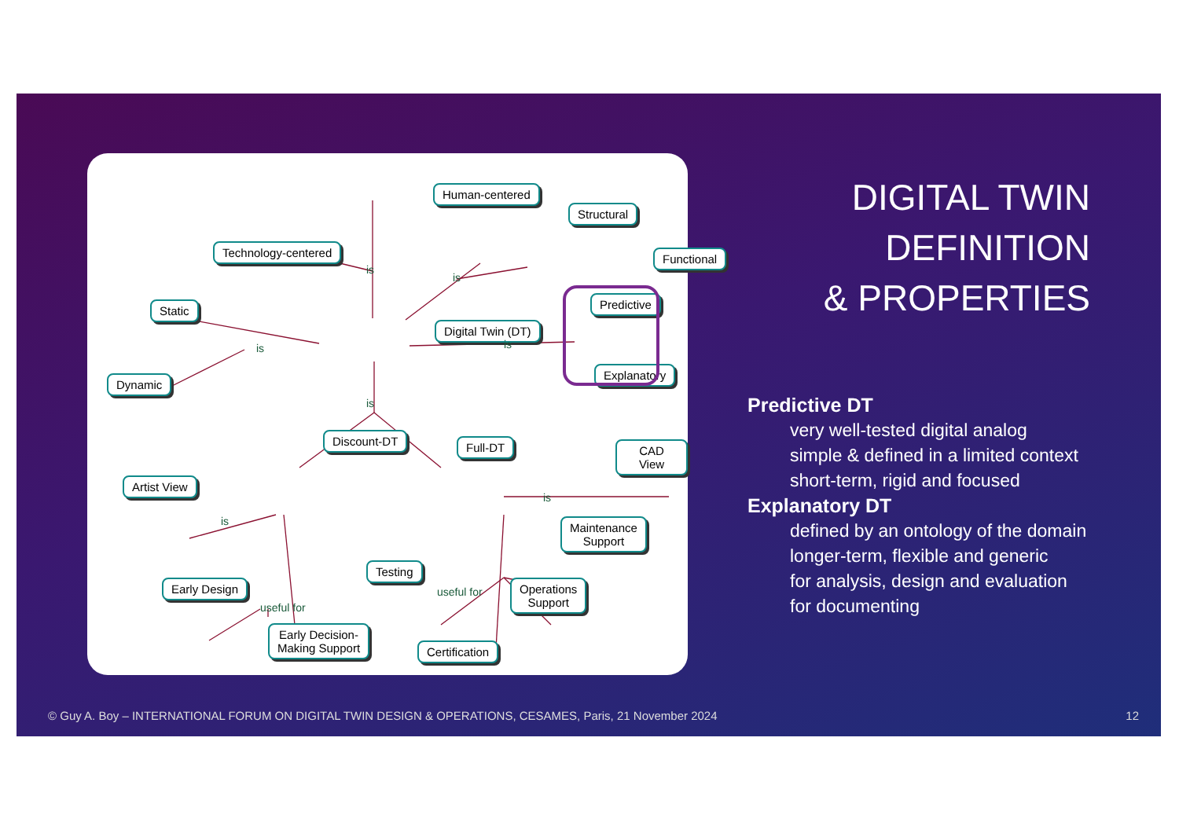Human-centered
Structural
Technology-centered Functional
Static
Digital Twin (DT)
Predictive
Dynamic
Explanatory
Discount-DT Full-DT CAD View
Artist View
Maintenance
Support
Testing
Early Design
Operations
Support
Early Decision-
Making Support
Certification
is
is
is is
is
is
is
useful for
useful for
DIGITAL TWIN
DEFINITION
& PROPERTIES
Predictive DT
very well-tested digital analog
simple & defined in a limited context
short-term, rigid and focused
Explanatory DT
defined by an ontology of the domain
longer-term, flexible and generic
for analysis, design and evaluation
for documenting
© Guy A. Boy – INTERNATIONAL FORUM ON DIGITAL TWIN DESIGN & OPERATIONS, CESAMES, Paris, 21 November 2024
12